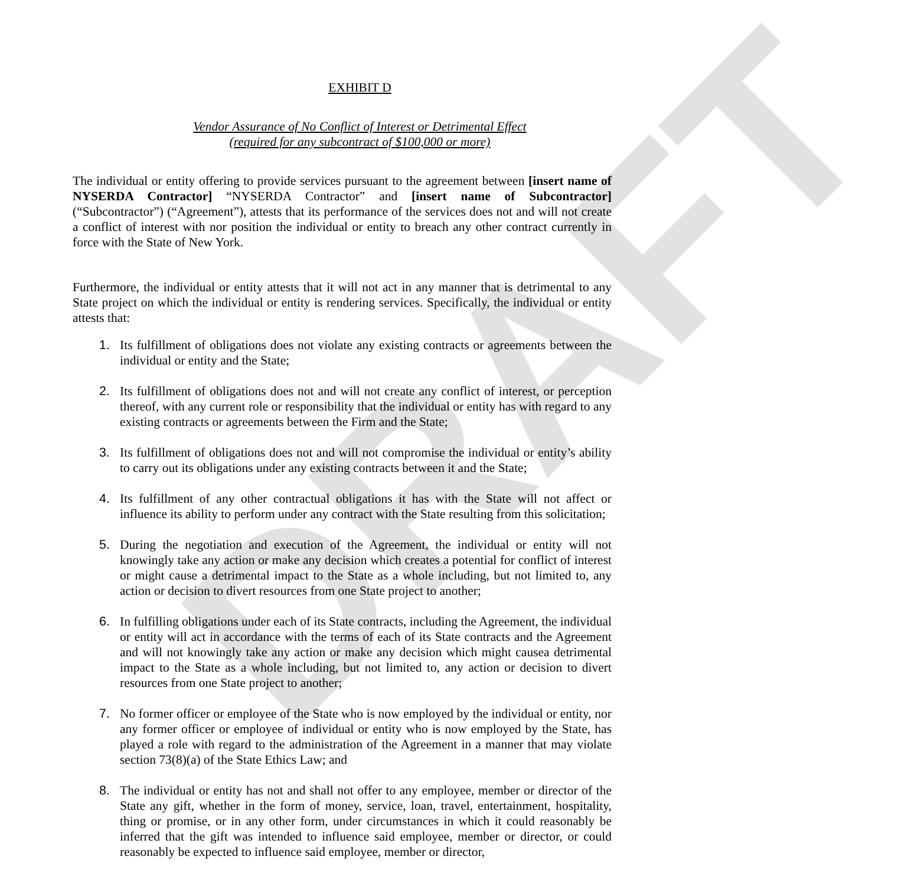DRAFT
EXHIBIT D
Vendor Assurance of No Conflict of Interest or Detrimental Effect
(required for any subcontract of $100,000 or more)
The individual or entity offering to provide services pursuant to the agreement between [insert name of NYSERDA Contractor] “NYSERDA Contractor” and [insert name of Subcontractor] (“Subcontractor”) (“Agreement”), attests that its performance of the services does not and will not create a conflict of interest with nor position the individual or entity to breach any other contract currently in force with the State of New York.
Furthermore, the individual or entity attests that it will not act in any manner that is detrimental to any State project on which the individual or entity is rendering services. Specifically, the individual or entity attests that:
1. Its fulfillment of obligations does not violate any existing contracts or agreements between the individual or entity and the State;
2. Its fulfillment of obligations does not and will not create any conflict of interest, or perception thereof, with any current role or responsibility that the individual or entity has with regard to any existing contracts or agreements between the Firm and the State;
3. Its fulfillment of obligations does not and will not compromise the individual or entity’s ability to carry out its obligations under any existing contracts between it and the State;
4. Its fulfillment of any other contractual obligations it has with the State will not affect or influence its ability to perform under any contract with the State resulting from this solicitation;
5. During the negotiation and execution of the Agreement, the individual or entity will not knowingly take any action or make any decision which creates a potential for conflict of interest or might cause a detrimental impact to the State as a whole including, but not limited to, any action or decision to divert resources from one State project to another;
6. In fulfilling obligations under each of its State contracts, including the Agreement, the individual or entity will act in accordance with the terms of each of its State contracts and the Agreement and will not knowingly take any action or make any decision which might causea detrimental impact to the State as a whole including, but not limited to, any action or decision to divert resources from one State project to another;
7. No former officer or employee of the State who is now employed by the individual or entity, nor any former officer or employee of individual or entity who is now employed by the State, has played a role with regard to the administration of the Agreement in a manner that may violate section 73(8)(a) of the State Ethics Law; and
8. The individual or entity has not and shall not offer to any employee, member or director of the State any gift, whether in the form of money, service, loan, travel, entertainment, hospitality, thing or promise, or in any other form, under circumstances in which it could reasonably be inferred that the gift was intended to influence said employee, member or director, or could reasonably be expected to influence said employee, member or director,